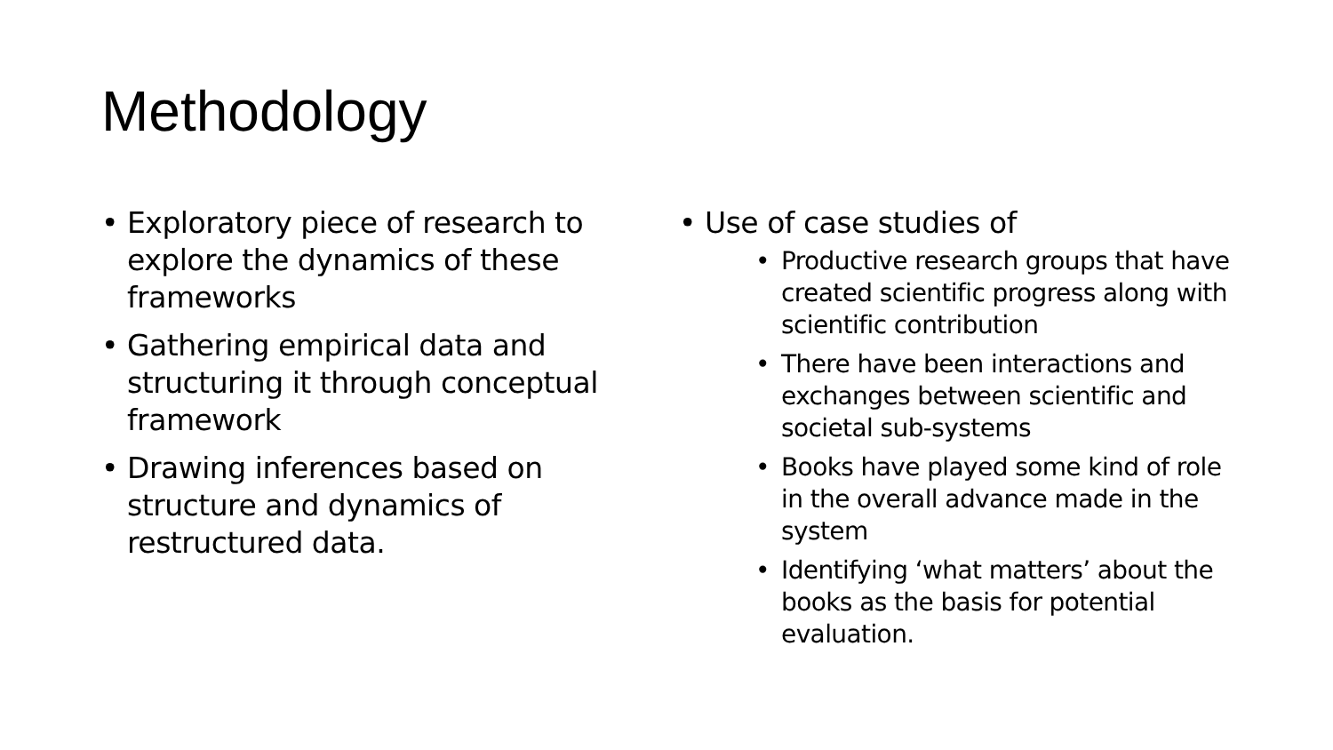Methodology
• Exploratory piece of research to explore the dynamics of these frameworks
• Gathering empirical data and structuring it through conceptual framework
• Drawing inferences based on structure and dynamics of restructured data.
• Use of case studies of
• Productive research groups that have created scientific progress along with scientific contribution
• There have been interactions and exchanges between scientific and societal sub-systems
• Books have played some kind of role in the overall advance made in the system
• Identifying ‘what matters’ about the books as the basis for potential evaluation.